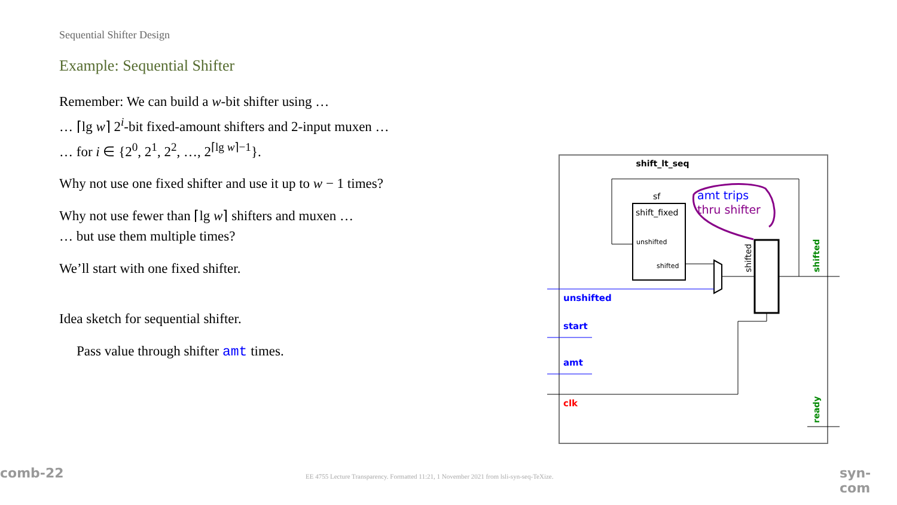Sequential Shifter Design
Example: Sequential Shifter
Remember: We can build a w-bit shifter using …
… ⌈lg w⌉ 2<sup>i</sup>-bit fixed-amount shifters and 2-input muxen …
… for i ∈ {2<sup>0</sup>, 2<sup>1</sup>, 2<sup>2</sup>, …, 2<sup>⌈lg w⌉−1</sup>}.
Why not use one fixed shifter and use it up to w − 1 times?
Why not use fewer than ⌈lg w⌉ shifters and muxen …
… but use them multiple times?
We’ll start with one fixed shifter.
Idea sketch for sequential shifter.
Pass value through shifter amt times.
shift_lt_seq
sf
shift_fixed
unshifted
shifted
shifted
shifted
unshifted
start
amt
clk
ready
amt trips
thru shifter
comb-22
EE 4755 Lecture Transparency. Formatted 11:21, 1 November 2021 from lsli-syn-seq-TeXize.
syn-com